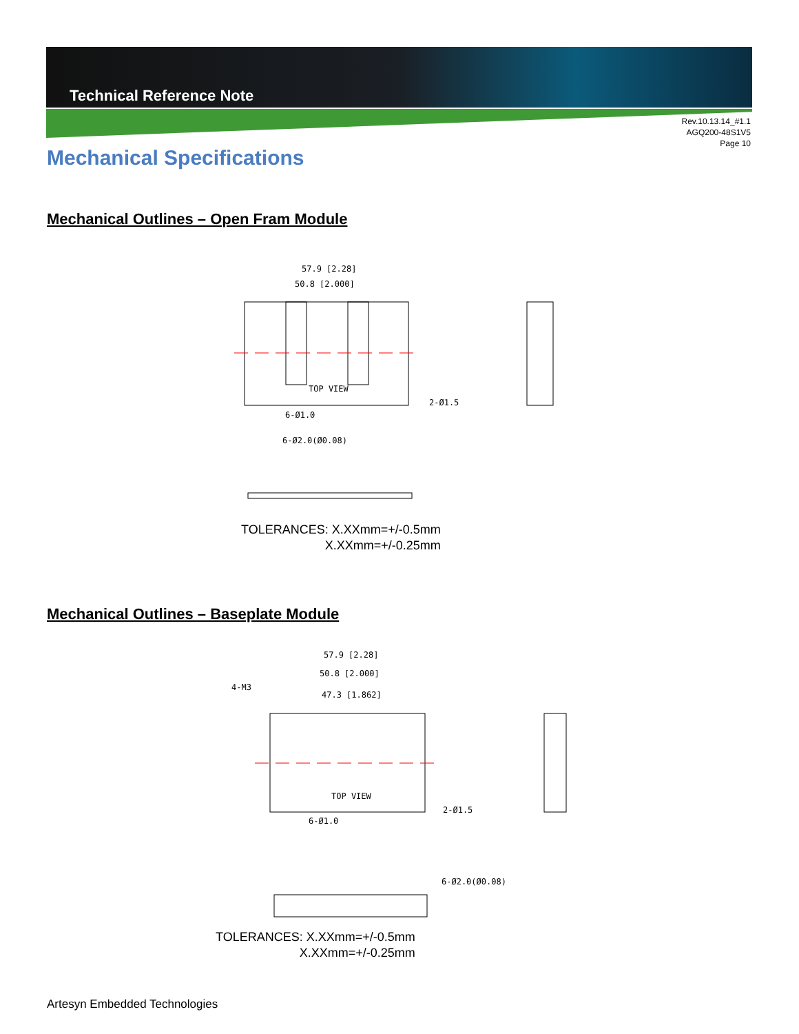Technical Reference Note
Rev.10.13.14_#1.1
AGQ200-48S1V5
Page 10
Mechanical Specifications
Mechanical Outlines – Open Fram Module
57.9 [2.28]
50.8 [2.000]
TOP VIEW
6-Ø1.0
2-Ø1.5
6-Ø2.0(Ø0.08)
TOLERANCES: X.XXmm=+/-0.5mm
X.XXmm=+/-0.25mm
Mechanical Outlines – Baseplate Module
57.9 [2.28]
50.8 [2.000]
47.3 [1.862]
4-M3
TOP VIEW
6-Ø1.0
2-Ø1.5
6-Ø2.0(Ø0.08)
TOLERANCES: X.XXmm=+/-0.5mm
X.XXmm=+/-0.25mm
Artesyn Embedded Technologies